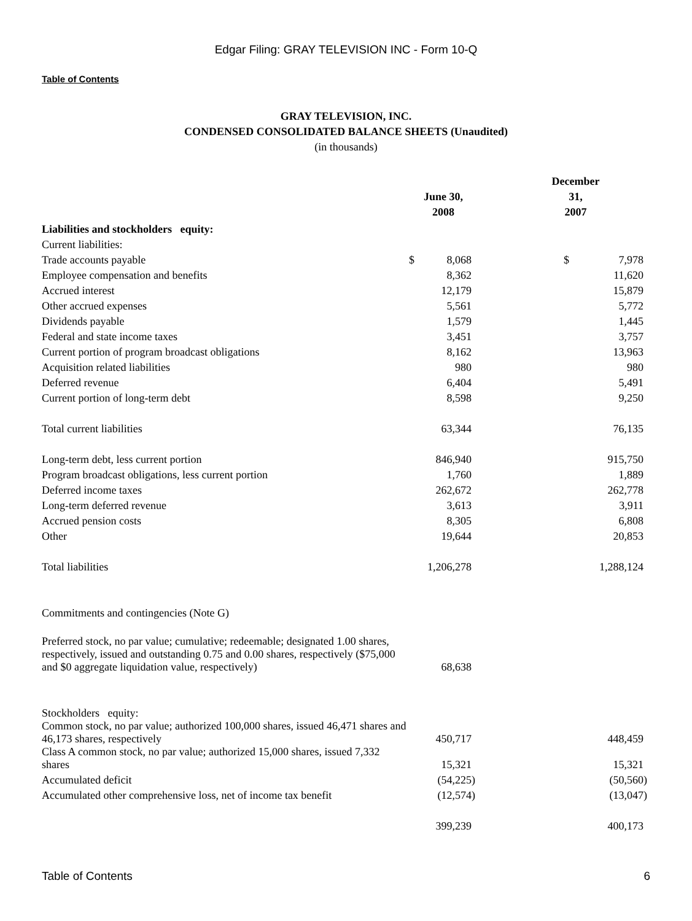Edgar Filing: GRAY TELEVISION INC - Form 10-Q
Table of Contents
GRAY TELEVISION, INC.
CONDENSED CONSOLIDATED BALANCE SHEETS (Unaudited)
(in thousands)
| | June 30, 2008 | | | December 31, 2007 | | |
| Liabilities and stockholders equity: | | | | | | |
| Current liabilities: | | | | | | |
| Trade accounts payable | $ | 8,068 | | $ | 7,978 | |
| Employee compensation and benefits | | 8,362 | | | 11,620 | |
| Accrued interest | | 12,179 | | | 15,879 | |
| Other accrued expenses | | 5,561 | | | 5,772 | |
| Dividends payable | | 1,579 | | | 1,445 | |
| Federal and state income taxes | | 3,451 | | | 3,757 | |
| Current portion of program broadcast obligations | | 8,162 | | | 13,963 | |
| Acquisition related liabilities | | 980 | | | 980 | |
| Deferred revenue | | 6,404 | | | 5,491 | |
| Current portion of long-term debt | | 8,598 | | | 9,250 | |
| Total current liabilities | | 63,344 | | | 76,135 | |
| Long-term debt, less current portion | | 846,940 | | | 915,750 | |
| Program broadcast obligations, less current portion | | 1,760 | | | 1,889 | |
| Deferred income taxes | | 262,672 | | | 262,778 | |
| Long-term deferred revenue | | 3,613 | | | 3,911 | |
| Accrued pension costs | | 8,305 | | | 6,808 | |
| Other | | 19,644 | | | 20,853 | |
| Total liabilities | | 1,206,278 | | | 1,288,124 | |
| Commitments and contingencies (Note G) | | | | | | |
| Preferred stock, no par value; cumulative; redeemable; designated 1.00 shares, respectively, issued and outstanding 0.75 and 0.00 shares, respectively ($75,000 and $0 aggregate liquidation value, respectively) | | 68,638 | | | | |
| Stockholders equity: | | | | | | |
| Common stock, no par value; authorized 100,000 shares, issued 46,471 shares and 46,173 shares, respectively | | 450,717 | | | 448,459 | |
| Class A common stock, no par value; authorized 15,000 shares, issued 7,332 shares | | 15,321 | | | 15,321 | |
| Accumulated deficit | | (54,225 | ) | | (50,560 | ) |
| Accumulated other comprehensive loss, net of income tax benefit | | (12,574 | ) | | (13,047 | ) |
| | | 399,239 | | | 400,173 | |
Table of Contents 6